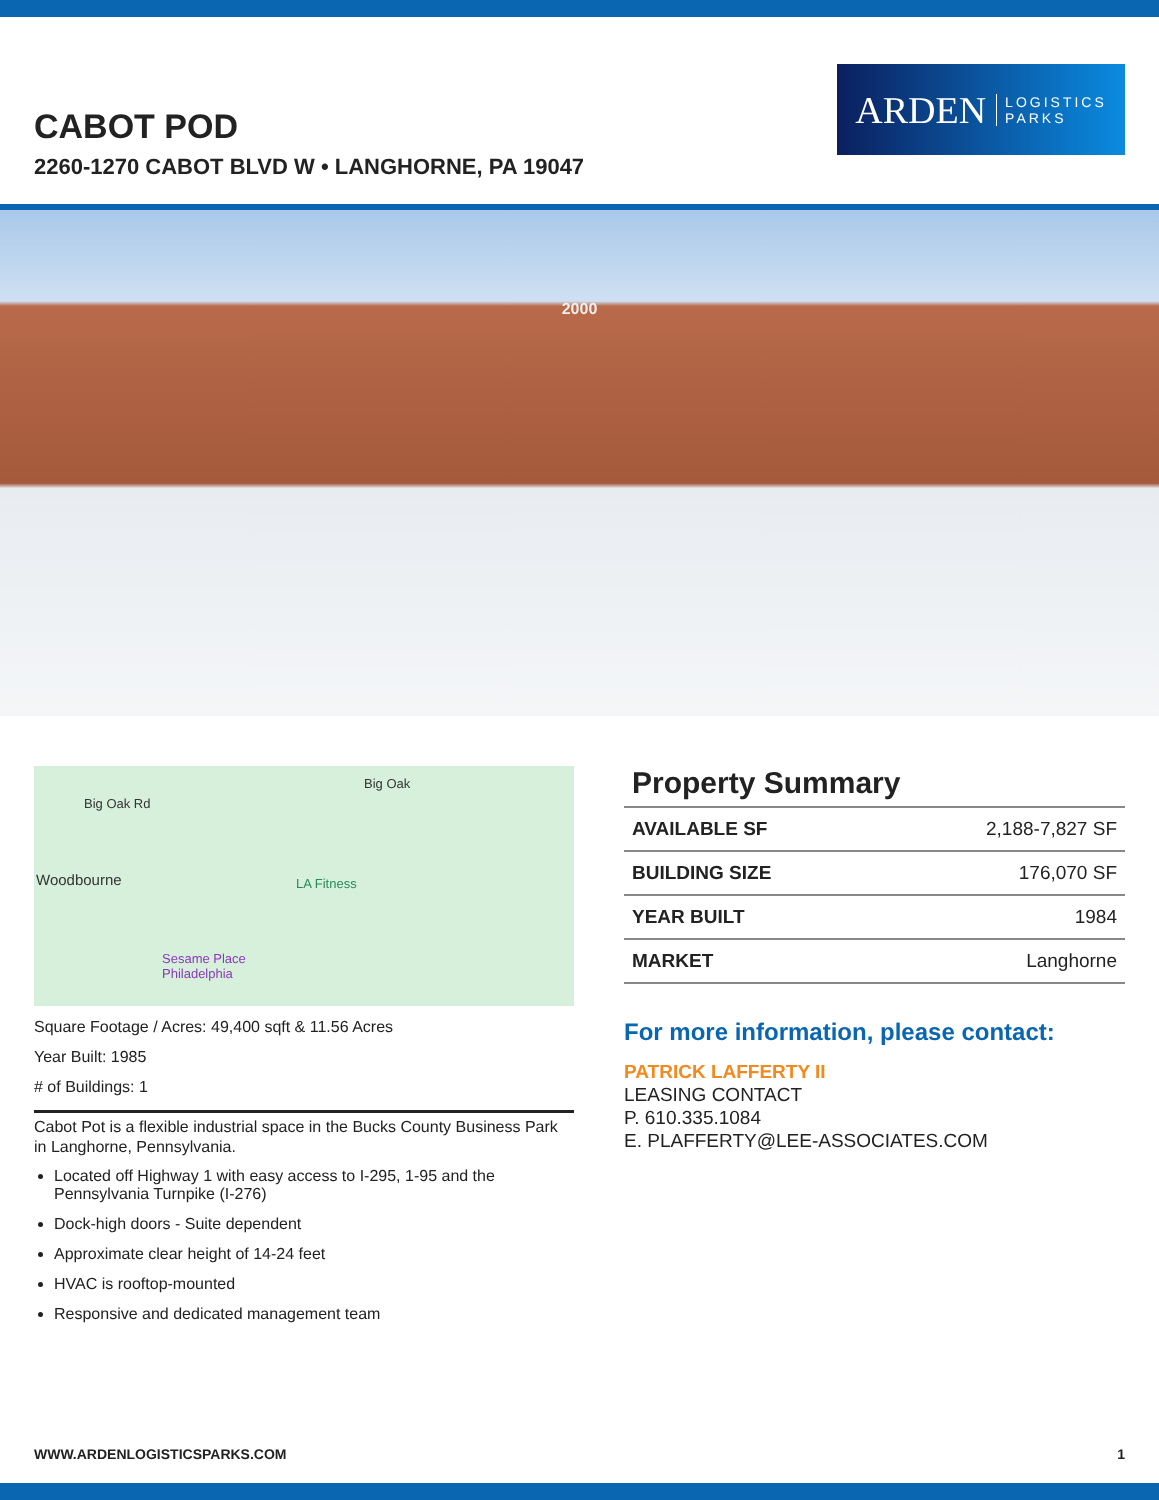CABOT POD
2260-1270 CABOT BLVD W • LANGHORNE, PA 19047
ARDEN LOGISTICS
PARKS
2000
Big Oak Rd
Big Oak
Woodbourne LA Fitness
Sesame Place
Philadelphia
Square Footage / Acres: 49,400 sqft & 11.56 Acres
Year Built: 1985
# of Buildings: 1
Cabot Pot is a flexible industrial space in the Bucks County Business Park in Langhorne, Pennsylvania.
Located off Highway 1 with easy access to I-295, 1-95 and the Pennsylvania Turnpike (I-276)
Dock-high doors - Suite dependent
Approximate clear height of 14-24 feet
HVAC is rooftop-mounted
Responsive and dedicated management team
Property Summary
| | AVAILABLE SF | 2,188-7,827 SF |
| BUILDING SIZE | 176,070 SF | |
| YEAR BUILT | 1984 | |
| MARKET | Langhorne | |
For more information, please contact:
PATRICK LAFFERTY II
LEASING CONTACT
P. 610.335.1084
E. PLAFFERTY@LEE-ASSOCIATES.COM
WWW.ARDENLOGISTICSPARKS.COM 1